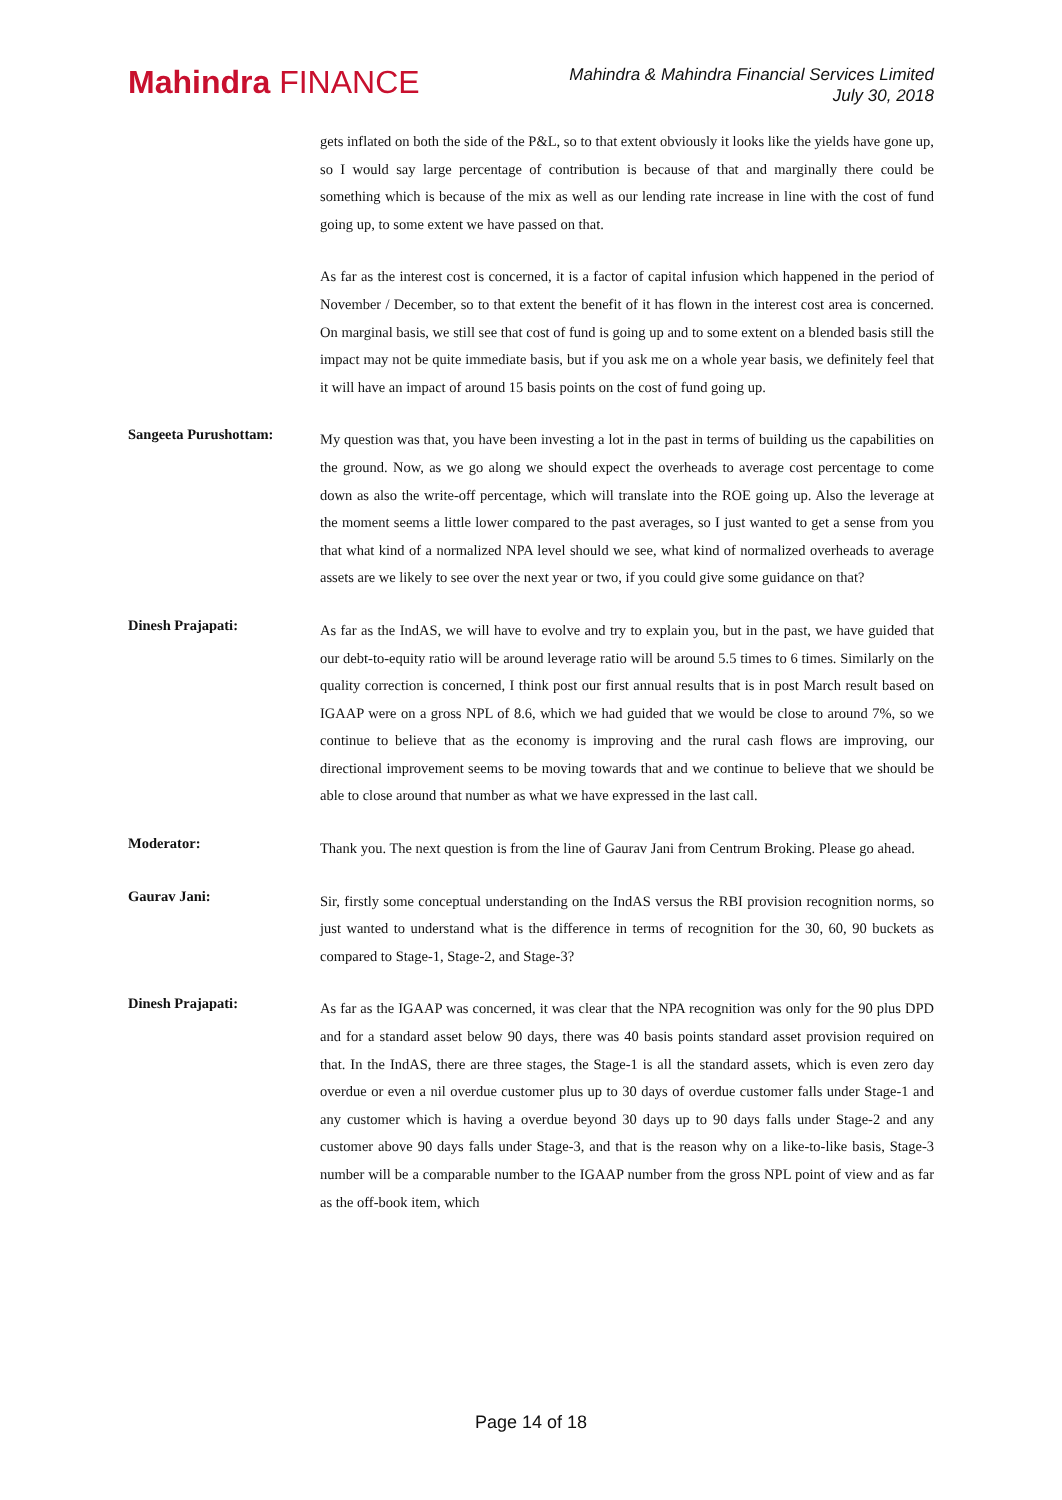Mahindra FINANCE
Mahindra & Mahindra Financial Services Limited
July 30, 2018
gets inflated on both the side of the P&L, so to that extent obviously it looks like the yields have gone up, so I would say large percentage of contribution is because of that and marginally there could be something which is because of the mix as well as our lending rate increase in line with the cost of fund going up, to some extent we have passed on that.
As far as the interest cost is concerned, it is a factor of capital infusion which happened in the period of November / December, so to that extent the benefit of it has flown in the interest cost area is concerned. On marginal basis, we still see that cost of fund is going up and to some extent on a blended basis still the impact may not be quite immediate basis, but if you ask me on a whole year basis, we definitely feel that it will have an impact of around 15 basis points on the cost of fund going up.
Sangeeta Purushottam:
My question was that, you have been investing a lot in the past in terms of building us the capabilities on the ground. Now, as we go along we should expect the overheads to average cost percentage to come down as also the write-off percentage, which will translate into the ROE going up. Also the leverage at the moment seems a little lower compared to the past averages, so I just wanted to get a sense from you that what kind of a normalized NPA level should we see, what kind of normalized overheads to average assets are we likely to see over the next year or two, if you could give some guidance on that?
Dinesh Prajapati:
As far as the IndAS, we will have to evolve and try to explain you, but in the past, we have guided that our debt-to-equity ratio will be around leverage ratio will be around 5.5 times to 6 times. Similarly on the quality correction is concerned, I think post our first annual results that is in post March result based on IGAAP were on a gross NPL of 8.6, which we had guided that we would be close to around 7%, so we continue to believe that as the economy is improving and the rural cash flows are improving, our directional improvement seems to be moving towards that and we continue to believe that we should be able to close around that number as what we have expressed in the last call.
Moderator:
Thank you. The next question is from the line of Gaurav Jani from Centrum Broking. Please go ahead.
Gaurav Jani:
Sir, firstly some conceptual understanding on the IndAS versus the RBI provision recognition norms, so just wanted to understand what is the difference in terms of recognition for the 30, 60, 90 buckets as compared to Stage-1, Stage-2, and Stage-3?
Dinesh Prajapati:
As far as the IGAAP was concerned, it was clear that the NPA recognition was only for the 90 plus DPD and for a standard asset below 90 days, there was 40 basis points standard asset provision required on that. In the IndAS, there are three stages, the Stage-1 is all the standard assets, which is even zero day overdue or even a nil overdue customer plus up to 30 days of overdue customer falls under Stage-1 and any customer which is having a overdue beyond 30 days up to 90 days falls under Stage-2 and any customer above 90 days falls under Stage-3, and that is the reason why on a like-to-like basis, Stage-3 number will be a comparable number to the IGAAP number from the gross NPL point of view and as far as the off-book item, which
Page 14 of 18